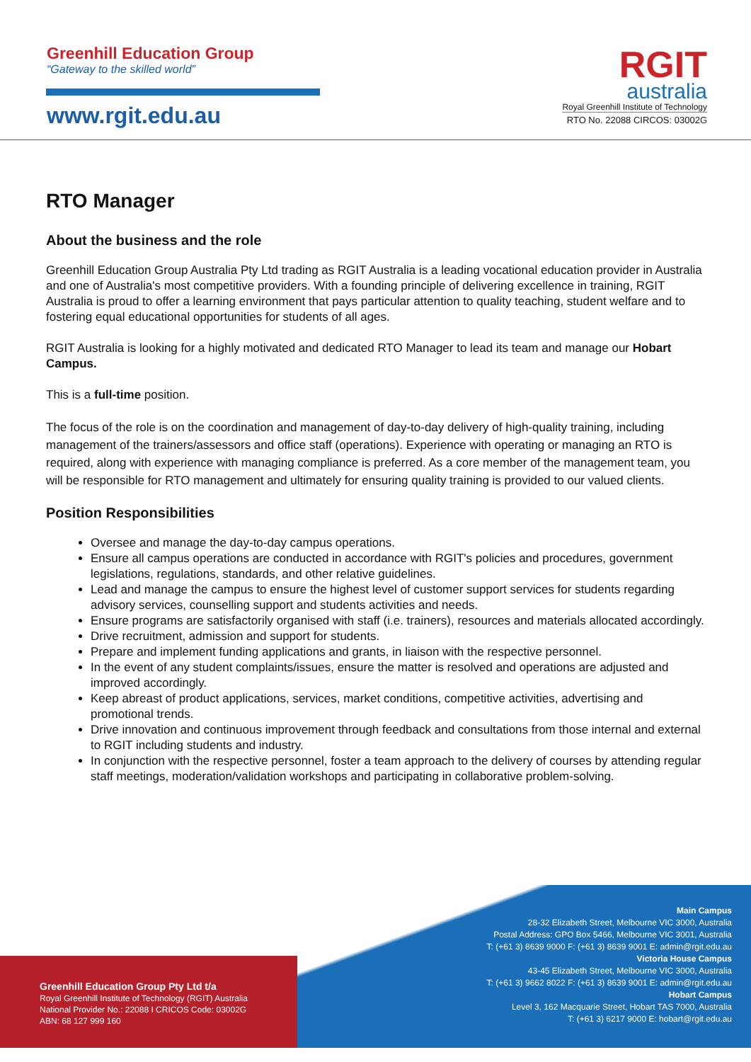Greenhill Education Group
“Gateway to the skilled world”
www.rgit.edu.au
RGIT
australia
Royal Greenhill Institute of Technology
RTO No. 22088 CIRCOS: 03002G
RTO Manager
About the business and the role
Greenhill Education Group Australia Pty Ltd trading as RGIT Australia is a leading vocational education provider in Australia and one of Australia's most competitive providers. With a founding principle of delivering excellence in training, RGIT Australia is proud to offer a learning environment that pays particular attention to quality teaching, student welfare and to fostering equal educational opportunities for students of all ages.
RGIT Australia is looking for a highly motivated and dedicated RTO Manager to lead its team and manage our Hobart Campus.
This is a full-time position.
The focus of the role is on the coordination and management of day-to-day delivery of high-quality training, including management of the trainers/assessors and office staff (operations). Experience with operating or managing an RTO is required, along with experience with managing compliance is preferred. As a core member of the management team, you will be responsible for RTO management and ultimately for ensuring quality training is provided to our valued clients.
Position Responsibilities
Oversee and manage the day-to-day campus operations.
Ensure all campus operations are conducted in accordance with RGIT's policies and procedures, government legislations, regulations, standards, and other relative guidelines.
Lead and manage the campus to ensure the highest level of customer support services for students regarding advisory services, counselling support and students activities and needs.
Ensure programs are satisfactorily organised with staff (i.e. trainers), resources and materials allocated accordingly.
Drive recruitment, admission and support for students.
Prepare and implement funding applications and grants, in liaison with the respective personnel.
In the event of any student complaints/issues, ensure the matter is resolved and operations are adjusted and improved accordingly.
Keep abreast of product applications, services, market conditions, competitive activities, advertising and promotional trends.
Drive innovation and continuous improvement through feedback and consultations from those internal and external to RGIT including students and industry.
In conjunction with the respective personnel, foster a team approach to the delivery of courses by attending regular staff meetings, moderation/validation workshops and participating in collaborative problem-solving.
Greenhill Education Group Pty Ltd t/a
Royal Greenhill Institute of Technology (RGIT) Australia
National Provider No.: 22088 I CRICOS Code: 03002G
ABN: 68 127 999 160
Main Campus
28-32 Elizabeth Street, Melbourne VIC 3000, Australia
Postal Address: GPO Box 5466, Melbourne VIC 3001, Australia
T: (+61 3) 8639 9000 F: (+61 3) 8639 9001 E: admin@rgit.edu.au
Victoria House Campus
43-45 Elizabeth Street, Melbourne VIC 3000, Australia
T: (+61 3) 9662 8022 F: (+61 3) 8639 9001 E: admin@rgit.edu.au
Hobart Campus
Level 3, 162 Macquarie Street, Hobart TAS 7000, Australia
T: (+61 3) 6217 9000 E: hobart@rgit.edu.au